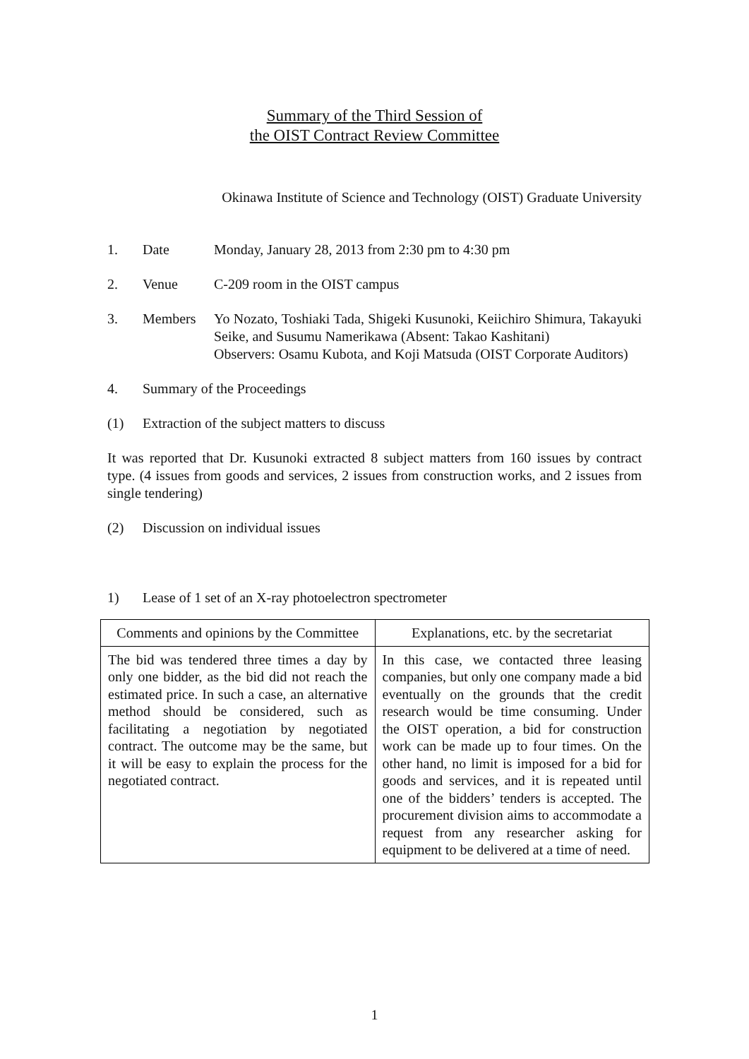Summary of the Third Session of
the OIST Contract Review Committee
Okinawa Institute of Science and Technology (OIST) Graduate University
1. Date Monday, January 28, 2013 from 2:30 pm to 4:30 pm
2. Venue C-209 room in the OIST campus
3. Members Yo Nozato, Toshiaki Tada, Shigeki Kusunoki, Keiichiro Shimura, Takayuki Seike, and Susumu Namerikawa (Absent: Takao Kashitani)
Observers: Osamu Kubota, and Koji Matsuda (OIST Corporate Auditors)
4. Summary of the Proceedings
(1) Extraction of the subject matters to discuss
It was reported that Dr. Kusunoki extracted 8 subject matters from 160 issues by contract type. (4 issues from goods and services, 2 issues from construction works, and 2 issues from single tendering)
(2) Discussion on individual issues
1) Lease of 1 set of an X-ray photoelectron spectrometer
| Comments and opinions by the Committee | Explanations, etc. by the secretariat |
| --- | --- |
| The bid was tendered three times a day by only one bidder, as the bid did not reach the estimated price. In such a case, an alternative method should be considered, such as facilitating a negotiation by negotiated contract. The outcome may be the same, but it will be easy to explain the process for the negotiated contract. | In this case, we contacted three leasing companies, but only one company made a bid eventually on the grounds that the credit research would be time consuming. Under the OIST operation, a bid for construction work can be made up to four times. On the other hand, no limit is imposed for a bid for goods and services, and it is repeated until one of the bidders’ tenders is accepted. The procurement division aims to accommodate a request from any researcher asking for equipment to be delivered at a time of need. |
1